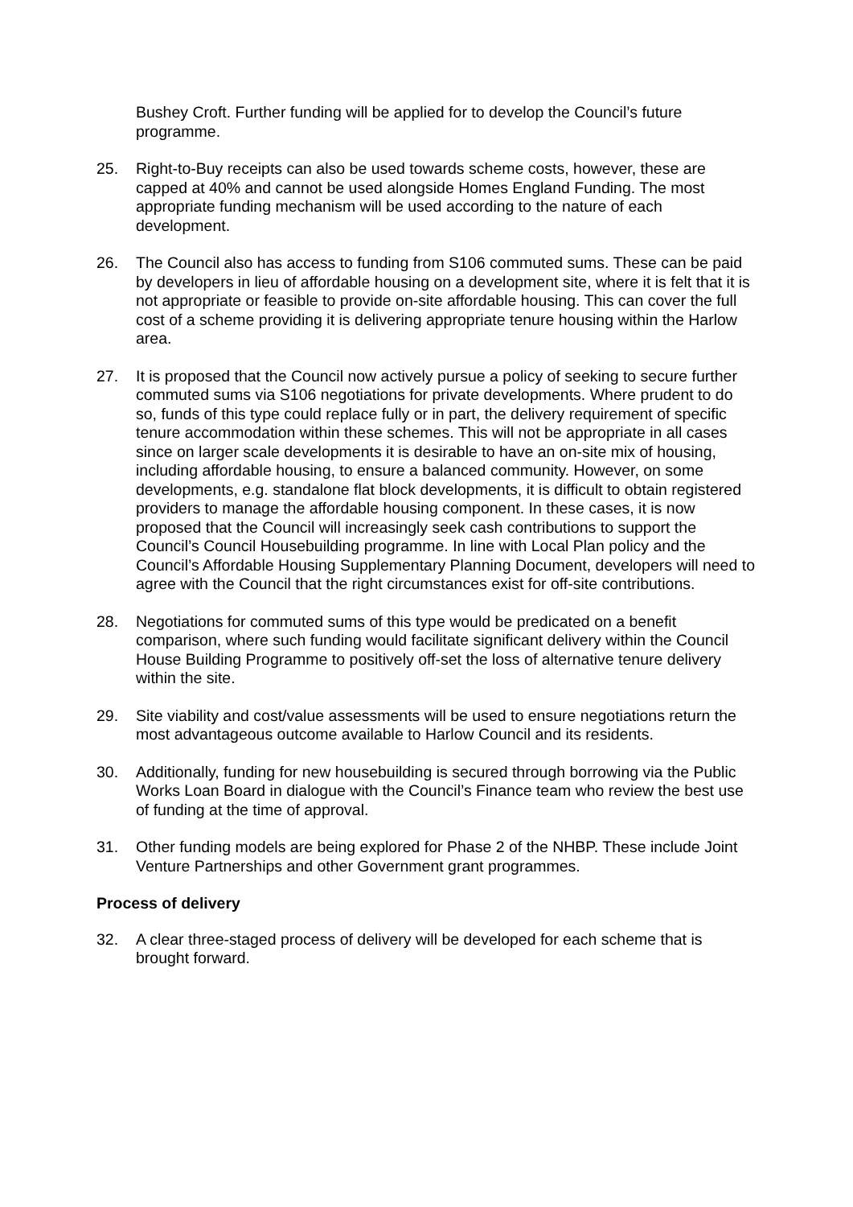Bushey Croft. Further funding will be applied for to develop the Council’s future programme.
25. Right-to-Buy receipts can also be used towards scheme costs, however, these are capped at 40% and cannot be used alongside Homes England Funding. The most appropriate funding mechanism will be used according to the nature of each development.
26. The Council also has access to funding from S106 commuted sums. These can be paid by developers in lieu of affordable housing on a development site, where it is felt that it is not appropriate or feasible to provide on-site affordable housing. This can cover the full cost of a scheme providing it is delivering appropriate tenure housing within the Harlow area.
27. It is proposed that the Council now actively pursue a policy of seeking to secure further commuted sums via S106 negotiations for private developments. Where prudent to do so, funds of this type could replace fully or in part, the delivery requirement of specific tenure accommodation within these schemes. This will not be appropriate in all cases since on larger scale developments it is desirable to have an on-site mix of housing, including affordable housing, to ensure a balanced community. However, on some developments, e.g. standalone flat block developments, it is difficult to obtain registered providers to manage the affordable housing component. In these cases, it is now proposed that the Council will increasingly seek cash contributions to support the Council’s Council Housebuilding programme. In line with Local Plan policy and the Council’s Affordable Housing Supplementary Planning Document, developers will need to agree with the Council that the right circumstances exist for off-site contributions.
28. Negotiations for commuted sums of this type would be predicated on a benefit comparison, where such funding would facilitate significant delivery within the Council House Building Programme to positively off-set the loss of alternative tenure delivery within the site.
29. Site viability and cost/value assessments will be used to ensure negotiations return the most advantageous outcome available to Harlow Council and its residents.
30. Additionally, funding for new housebuilding is secured through borrowing via the Public Works Loan Board in dialogue with the Council’s Finance team who review the best use of funding at the time of approval.
31. Other funding models are being explored for Phase 2 of the NHBP. These include Joint Venture Partnerships and other Government grant programmes.
Process of delivery
32. A clear three-staged process of delivery will be developed for each scheme that is brought forward.